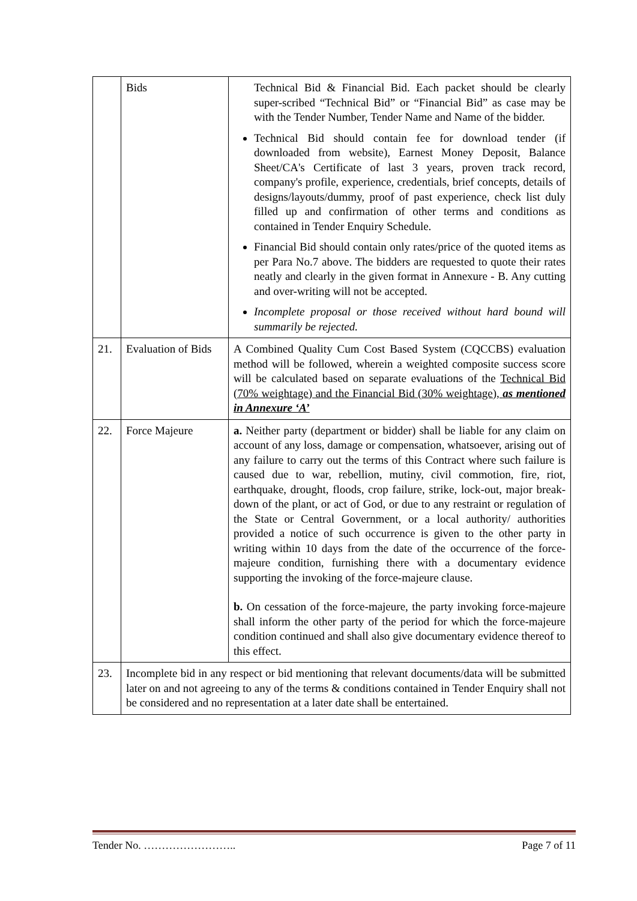| | Bids | Technical Bid & Financial Bid. Each packet should be clearly super-scribed “Technical Bid” or “Financial Bid” as case may be with the Tender Number, Tender Name and Name of the bidder. Technical Bid should contain fee for download tender (if downloaded from website), Earnest Money Deposit, Balance Sheet/CA's Certificate of last 3 years, proven track record, company's profile, experience, credentials, brief concepts, details of designs/layouts/dummy, proof of past experience, check list duly filled up and confirmation of other terms and conditions as contained in Tender Enquiry Schedule. Financial Bid should contain only rates/price of the quoted items as per Para No.7 above. The bidders are requested to quote their rates neatly and clearly in the given format in Annexure - B. Any cutting and over-writing will not be accepted. Incomplete proposal or those received without hard bound will summarily be rejected. |
| 21. | Evaluation of Bids | A Combined Quality Cum Cost Based System (CQCCBS) evaluation method will be followed, wherein a weighted composite success score will be calculated based on separate evaluations of the Technical Bid (70% weightage) and the Financial Bid (30% weightage), as mentioned in Annexure ‘A’ |
| 22. | Force Majeure | a. Neither party (department or bidder) shall be liable for any claim on account of any loss, damage or compensation, whatsoever, arising out of any failure to carry out the terms of this Contract where such failure is caused due to war, rebellion, mutiny, civil commotion, fire, riot, earthquake, drought, floods, crop failure, strike, lock-out, major break-down of the plant, or act of God, or due to any restraint or regulation of the State or Central Government, or a local authority/ authorities provided a notice of such occurrence is given to the other party in writing within 10 days from the date of the occurrence of the force-majeure condition, furnishing there with a documentary evidence supporting the invoking of the force-majeure clause. b. On cessation of the force-majeure, the party invoking force-majeure shall inform the other party of the period for which the force-majeure condition continued and shall also give documentary evidence thereof to this effect. |
| 23. | Incomplete bid in any respect or bid mentioning that relevant documents/data will be submitted later on and not agreeing to any of the terms & conditions contained in Tender Enquiry shall not be considered and no representation at a later date shall be entertained. | |
Tender No. …………………….. Page 7 of 11